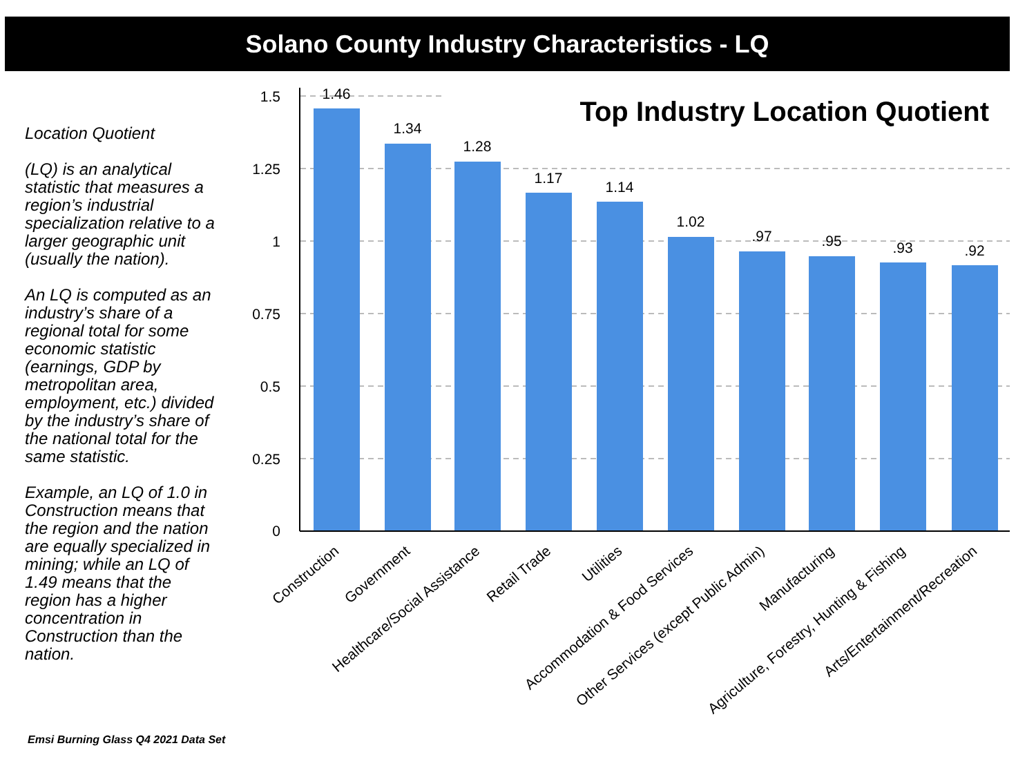Solano County Industry Characteristics - LQ
Location Quotient
(LQ) is an analytical statistic that measures a region’s industrial specialization relative to a larger geographic unit (usually the nation).
An LQ is computed as an industry’s share of a regional total for some economic statistic (earnings, GDP by metropolitan area, employment, etc.) divided by the industry’s share of the national total for the same statistic.
Example, an LQ of 1.0 in Construction means that the region and the nation are equally specialized in mining; while an LQ of 1.49 means that the region has a higher concentration in Construction than the nation.
1.5
1.25
1
0.75
0.5
0.25
0
Top Industry Location Quotient
1.46
1.34
1.28
1.17
1.14
1.02
.97
.95
.93
.92
Construction
Government
Healthcare/Social Assistance
Retail Trade
Utilities
Accommodation & Food Services
Other Services (except Public Admin)
Manufacturing
Agriculture, Forestry, Hunting & Fishing
Arts/Entertainment/Recreation
Emsi Burning Glass Q4 2021 Data Set